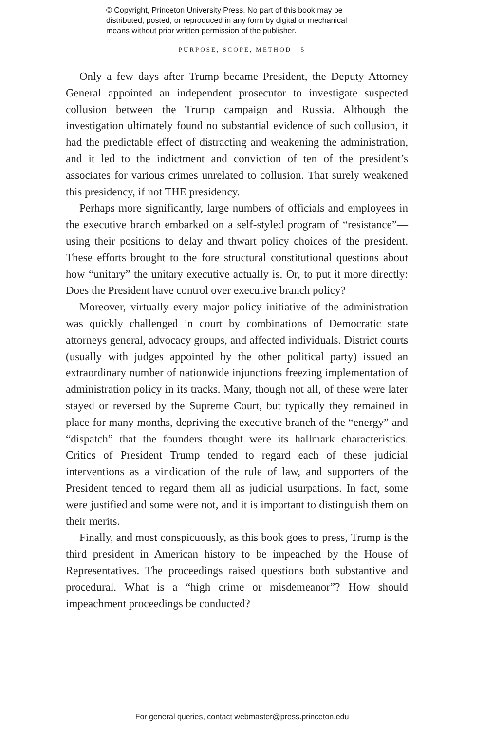© Copyright, Princeton University Press. No part of this book may be
distributed, posted, or reproduced in any form by digital or mechanical
means without prior written permission of the publisher.
PURPOSE, SCOPE, METHOD 5
Only a few days after Trump became President, the Deputy Attorney General appointed an independent prosecutor to investigate suspected collusion between the Trump campaign and Russia. Although the investigation ultimately found no substantial evidence of such collusion, it had the predictable effect of distracting and weakening the administration, and it led to the indictment and conviction of ten of the president’s associates for various crimes unrelated to collusion. That surely weakened this presidency, if not THE presidency.
Perhaps more significantly, large numbers of officials and employees in the executive branch embarked on a self-styled program of “resistance”—using their positions to delay and thwart policy choices of the president. These efforts brought to the fore structural constitutional questions about how “unitary” the unitary executive actually is. Or, to put it more directly: Does the President have control over executive branch policy?
Moreover, virtually every major policy initiative of the administration was quickly challenged in court by combinations of Democratic state attorneys general, advocacy groups, and affected individuals. District courts (usually with judges appointed by the other political party) issued an extraordinary number of nationwide injunctions freezing implementation of administration policy in its tracks. Many, though not all, of these were later stayed or reversed by the Supreme Court, but typically they remained in place for many months, depriving the executive branch of the “energy” and “dispatch” that the founders thought were its hallmark characteristics. Critics of President Trump tended to regard each of these judicial interventions as a vindication of the rule of law, and supporters of the President tended to regard them all as judicial usurpations. In fact, some were justified and some were not, and it is important to distinguish them on their merits.
Finally, and most conspicuously, as this book goes to press, Trump is the third president in American history to be impeached by the House of Representatives. The proceedings raised questions both substantive and procedural. What is a “high crime or misdemeanor”? How should impeachment proceedings be conducted?
For general queries, contact webmaster@press.princeton.edu